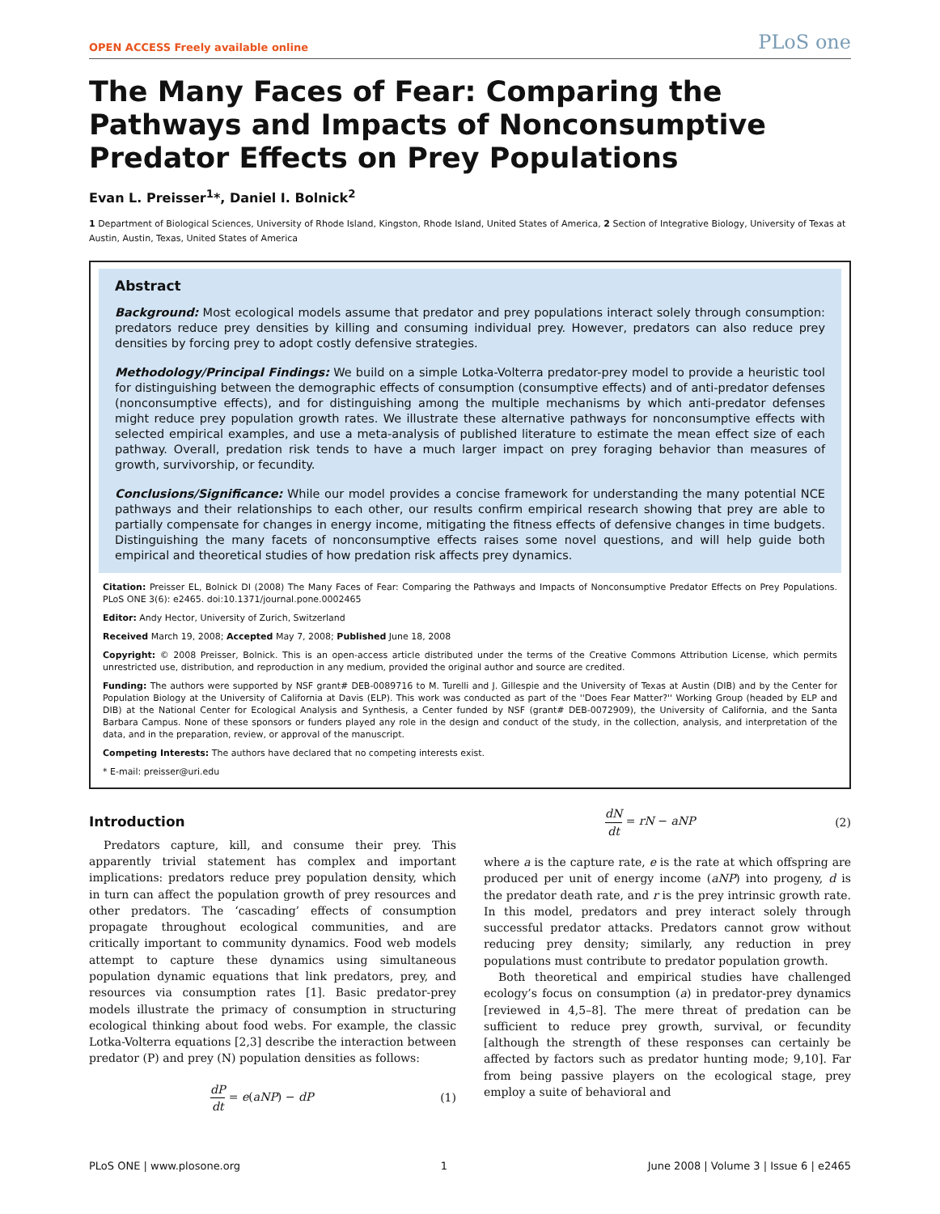OPEN ACCESS Freely available online PLoS one
The Many Faces of Fear: Comparing the Pathways and Impacts of Nonconsumptive Predator Effects on Prey Populations
Evan L. Preisser<sup>1</sup>*, Daniel I. Bolnick<sup>2</sup>
1 Department of Biological Sciences, University of Rhode Island, Kingston, Rhode Island, United States of America, 2 Section of Integrative Biology, University of Texas at Austin, Austin, Texas, United States of America
Abstract
Background: Most ecological models assume that predator and prey populations interact solely through consumption: predators reduce prey densities by killing and consuming individual prey. However, predators can also reduce prey densities by forcing prey to adopt costly defensive strategies.
Methodology/Principal Findings: We build on a simple Lotka-Volterra predator-prey model to provide a heuristic tool for distinguishing between the demographic effects of consumption (consumptive effects) and of anti-predator defenses (nonconsumptive effects), and for distinguishing among the multiple mechanisms by which anti-predator defenses might reduce prey population growth rates. We illustrate these alternative pathways for nonconsumptive effects with selected empirical examples, and use a meta-analysis of published literature to estimate the mean effect size of each pathway. Overall, predation risk tends to have a much larger impact on prey foraging behavior than measures of growth, survivorship, or fecundity.
Conclusions/Significance: While our model provides a concise framework for understanding the many potential NCE pathways and their relationships to each other, our results confirm empirical research showing that prey are able to partially compensate for changes in energy income, mitigating the fitness effects of defensive changes in time budgets. Distinguishing the many facets of nonconsumptive effects raises some novel questions, and will help guide both empirical and theoretical studies of how predation risk affects prey dynamics.
Citation: Preisser EL, Bolnick DI (2008) The Many Faces of Fear: Comparing the Pathways and Impacts of Nonconsumptive Predator Effects on Prey Populations. PLoS ONE 3(6): e2465. doi:10.1371/journal.pone.0002465
Editor: Andy Hector, University of Zurich, Switzerland
Received March 19, 2008; Accepted May 7, 2008; Published June 18, 2008
Copyright: © 2008 Preisser, Bolnick. This is an open-access article distributed under the terms of the Creative Commons Attribution License, which permits unrestricted use, distribution, and reproduction in any medium, provided the original author and source are credited.
Funding: The authors were supported by NSF grant# DEB-0089716 to M. Turelli and J. Gillespie and the University of Texas at Austin (DIB) and by the Center for Population Biology at the University of California at Davis (ELP). This work was conducted as part of the ''Does Fear Matter?'' Working Group (headed by ELP and DIB) at the National Center for Ecological Analysis and Synthesis, a Center funded by NSF (grant# DEB-0072909), the University of California, and the Santa Barbara Campus. None of these sponsors or funders played any role in the design and conduct of the study, in the collection, analysis, and interpretation of the data, and in the preparation, review, or approval of the manuscript.
Competing Interests: The authors have declared that no competing interests exist.
* E-mail: preisser@uri.edu
Introduction
Predators capture, kill, and consume their prey. This apparently trivial statement has complex and important implications: predators reduce prey population density, which in turn can affect the population growth of prey resources and other predators. The ‘cascading’ effects of consumption propagate throughout ecological communities, and are critically important to community dynamics. Food web models attempt to capture these dynamics using simultaneous population dynamic equations that link predators, prey, and resources via consumption rates [1]. Basic predator-prey models illustrate the primacy of consumption in structuring ecological thinking about food webs. For example, the classic Lotka-Volterra equations [2,3] describe the interaction between predator (P) and prey (N) population densities as follows:
dP dt = e(aNP) − dP (1)
dN dt = rN − aNP (2)
where a is the capture rate, e is the rate at which offspring are produced per unit of energy income (aNP) into progeny, d is the predator death rate, and r is the prey intrinsic growth rate. In this model, predators and prey interact solely through successful predator attacks. Predators cannot grow without reducing prey density; similarly, any reduction in prey populations must contribute to predator population growth.
Both theoretical and empirical studies have challenged ecology’s focus on consumption (a) in predator-prey dynamics [reviewed in 4,5–8]. The mere threat of predation can be sufficient to reduce prey growth, survival, or fecundity [although the strength of these responses can certainly be affected by factors such as predator hunting mode; 9,10]. Far from being passive players on the ecological stage, prey employ a suite of behavioral and
PLoS ONE | www.plosone.org 1 June 2008 | Volume 3 | Issue 6 | e2465